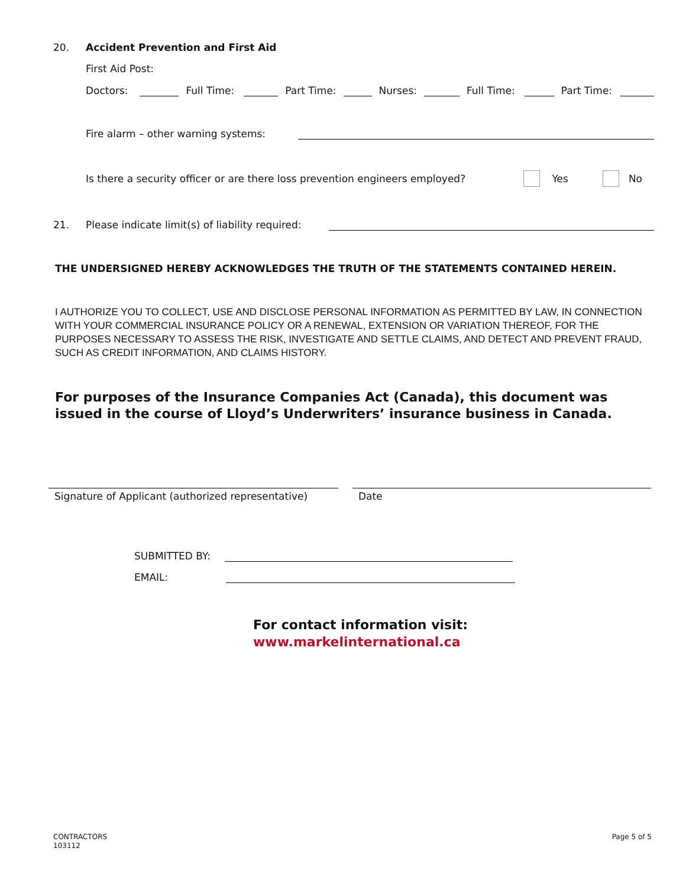20. Accident Prevention and First Aid
First Aid Post:
Doctors: Full Time: Part Time: Nurses: Full Time: Part Time:
Fire alarm – other warning systems:
Is there a security officer or are there loss prevention engineers employed? Yes No
21. Please indicate limit(s) of liability required:
THE UNDERSIGNED HEREBY ACKNOWLEDGES THE TRUTH OF THE STATEMENTS CONTAINED HEREIN.
I AUTHORIZE YOU TO COLLECT, USE AND DISCLOSE PERSONAL INFORMATION AS PERMITTED BY LAW, IN CONNECTION WITH YOUR COMMERCIAL INSURANCE POLICY OR A RENEWAL, EXTENSION OR VARIATION THEREOF, FOR THE PURPOSES NECESSARY TO ASSESS THE RISK, INVESTIGATE AND SETTLE CLAIMS, AND DETECT AND PREVENT FRAUD, SUCH AS CREDIT INFORMATION, AND CLAIMS HISTORY.
For purposes of the Insurance Companies Act (Canada), this document was issued in the course of Lloyd’s Underwriters’ insurance business in Canada.
Signature of Applicant (authorized representative)
Date
SUBMITTED BY:
EMAIL:
For contact information visit:
www.markelinternational.ca
CONTRACTORS
103112
Page 5 of 5